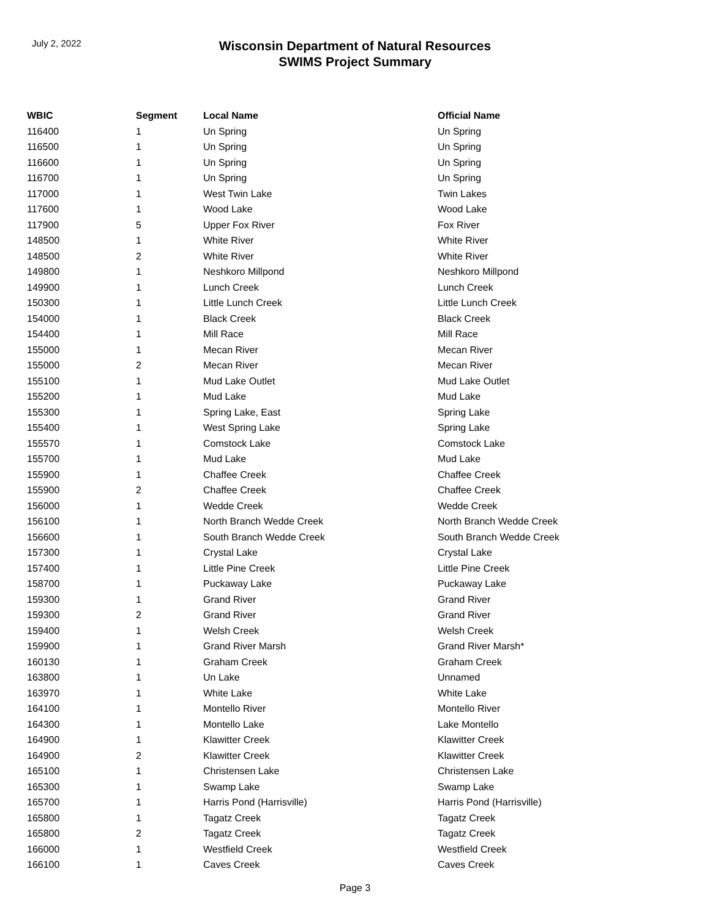July 2, 2022
Wisconsin Department of Natural Resources
SWIMS Project Summary
| WBIC | Segment | Local Name | Official Name |
| --- | --- | --- | --- |
| 116400 | 1 | Un Spring | Un Spring |
| 116500 | 1 | Un Spring | Un Spring |
| 116600 | 1 | Un Spring | Un Spring |
| 116700 | 1 | Un Spring | Un Spring |
| 117000 | 1 | West Twin Lake | Twin Lakes |
| 117600 | 1 | Wood Lake | Wood Lake |
| 117900 | 5 | Upper Fox River | Fox River |
| 148500 | 1 | White River | White River |
| 148500 | 2 | White River | White River |
| 149800 | 1 | Neshkoro Millpond | Neshkoro Millpond |
| 149900 | 1 | Lunch Creek | Lunch Creek |
| 150300 | 1 | Little Lunch Creek | Little Lunch Creek |
| 154000 | 1 | Black Creek | Black Creek |
| 154400 | 1 | Mill Race | Mill Race |
| 155000 | 1 | Mecan River | Mecan River |
| 155000 | 2 | Mecan River | Mecan River |
| 155100 | 1 | Mud Lake Outlet | Mud Lake Outlet |
| 155200 | 1 | Mud Lake | Mud Lake |
| 155300 | 1 | Spring Lake, East | Spring Lake |
| 155400 | 1 | West Spring Lake | Spring Lake |
| 155570 | 1 | Comstock Lake | Comstock Lake |
| 155700 | 1 | Mud Lake | Mud Lake |
| 155900 | 1 | Chaffee Creek | Chaffee Creek |
| 155900 | 2 | Chaffee Creek | Chaffee Creek |
| 156000 | 1 | Wedde Creek | Wedde Creek |
| 156100 | 1 | North Branch Wedde Creek | North Branch Wedde Creek |
| 156600 | 1 | South Branch Wedde Creek | South Branch Wedde Creek |
| 157300 | 1 | Crystal Lake | Crystal Lake |
| 157400 | 1 | Little Pine Creek | Little Pine Creek |
| 158700 | 1 | Puckaway Lake | Puckaway Lake |
| 159300 | 1 | Grand River | Grand River |
| 159300 | 2 | Grand River | Grand River |
| 159400 | 1 | Welsh Creek | Welsh Creek |
| 159900 | 1 | Grand River Marsh | Grand River Marsh* |
| 160130 | 1 | Graham Creek | Graham Creek |
| 163800 | 1 | Un Lake | Unnamed |
| 163970 | 1 | White Lake | White Lake |
| 164100 | 1 | Montello River | Montello River |
| 164300 | 1 | Montello Lake | Lake Montello |
| 164900 | 1 | Klawitter Creek | Klawitter Creek |
| 164900 | 2 | Klawitter Creek | Klawitter Creek |
| 165100 | 1 | Christensen Lake | Christensen Lake |
| 165300 | 1 | Swamp Lake | Swamp Lake |
| 165700 | 1 | Harris Pond (Harrisville) | Harris Pond (Harrisville) |
| 165800 | 1 | Tagatz Creek | Tagatz Creek |
| 165800 | 2 | Tagatz Creek | Tagatz Creek |
| 166000 | 1 | Westfield Creek | Westfield Creek |
| 166100 | 1 | Caves Creek | Caves Creek |
Page 3